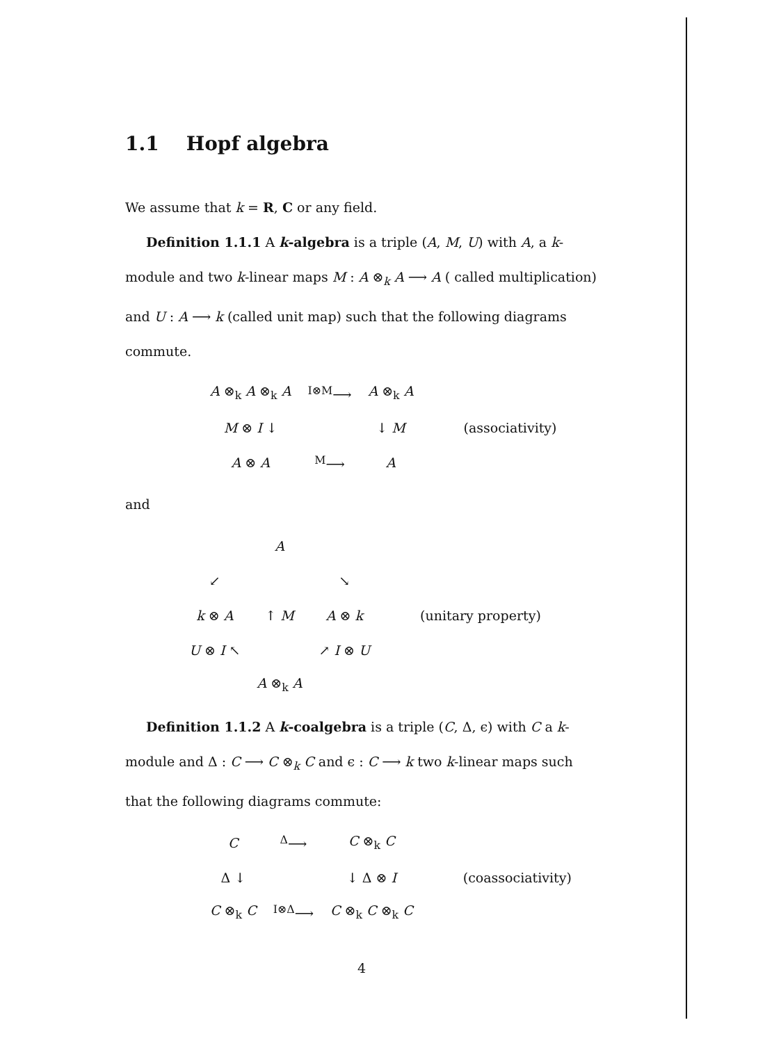1.1 Hopf algebra
We assume that k = R, C or any field.
Definition 1.1.1 A k-algebra is a triple (A, M, U) with A, a k-module and two k-linear maps M : A ⊗<sub>k</sub> A ⟶ A ( called multiplication) and U : A ⟶ k (called unit map) such that the following diagrams commute.
| A ⊗<sub>k</sub> A ⊗<sub>k</sub> A | <sup>I⊗M</sup>⟶ | A ⊗<sub>k</sub> A | |
| M ⊗ I ↓ | | ↓ M | (associativity) |
| A ⊗ A | <sup>M</sup>⟶ | A | |
and
| | A | | |
| ↙ | | ↘ | |
| k ⊗ A | ↑ M | A ⊗ k | (unitary property) |
| U ⊗ I ↖ | | ↗ I ⊗ U | |
| | A ⊗<sub>k</sub> A | | |
Definition 1.1.2 A k-coalgebra is a triple (C, Δ, ϵ) with C a k-module and Δ : C ⟶ C ⊗<sub>k</sub> C and ϵ : C ⟶ k two k-linear maps such that the following diagrams commute:
| C | <sup>Δ</sup>⟶ | C ⊗<sub>k</sub> C | |
| Δ ↓ | | ↓ Δ ⊗ I | (coassociativity) |
| C ⊗<sub>k</sub> C | <sup>I⊗Δ</sup>⟶ | C ⊗<sub>k</sub> C ⊗<sub>k</sub> C | |
4